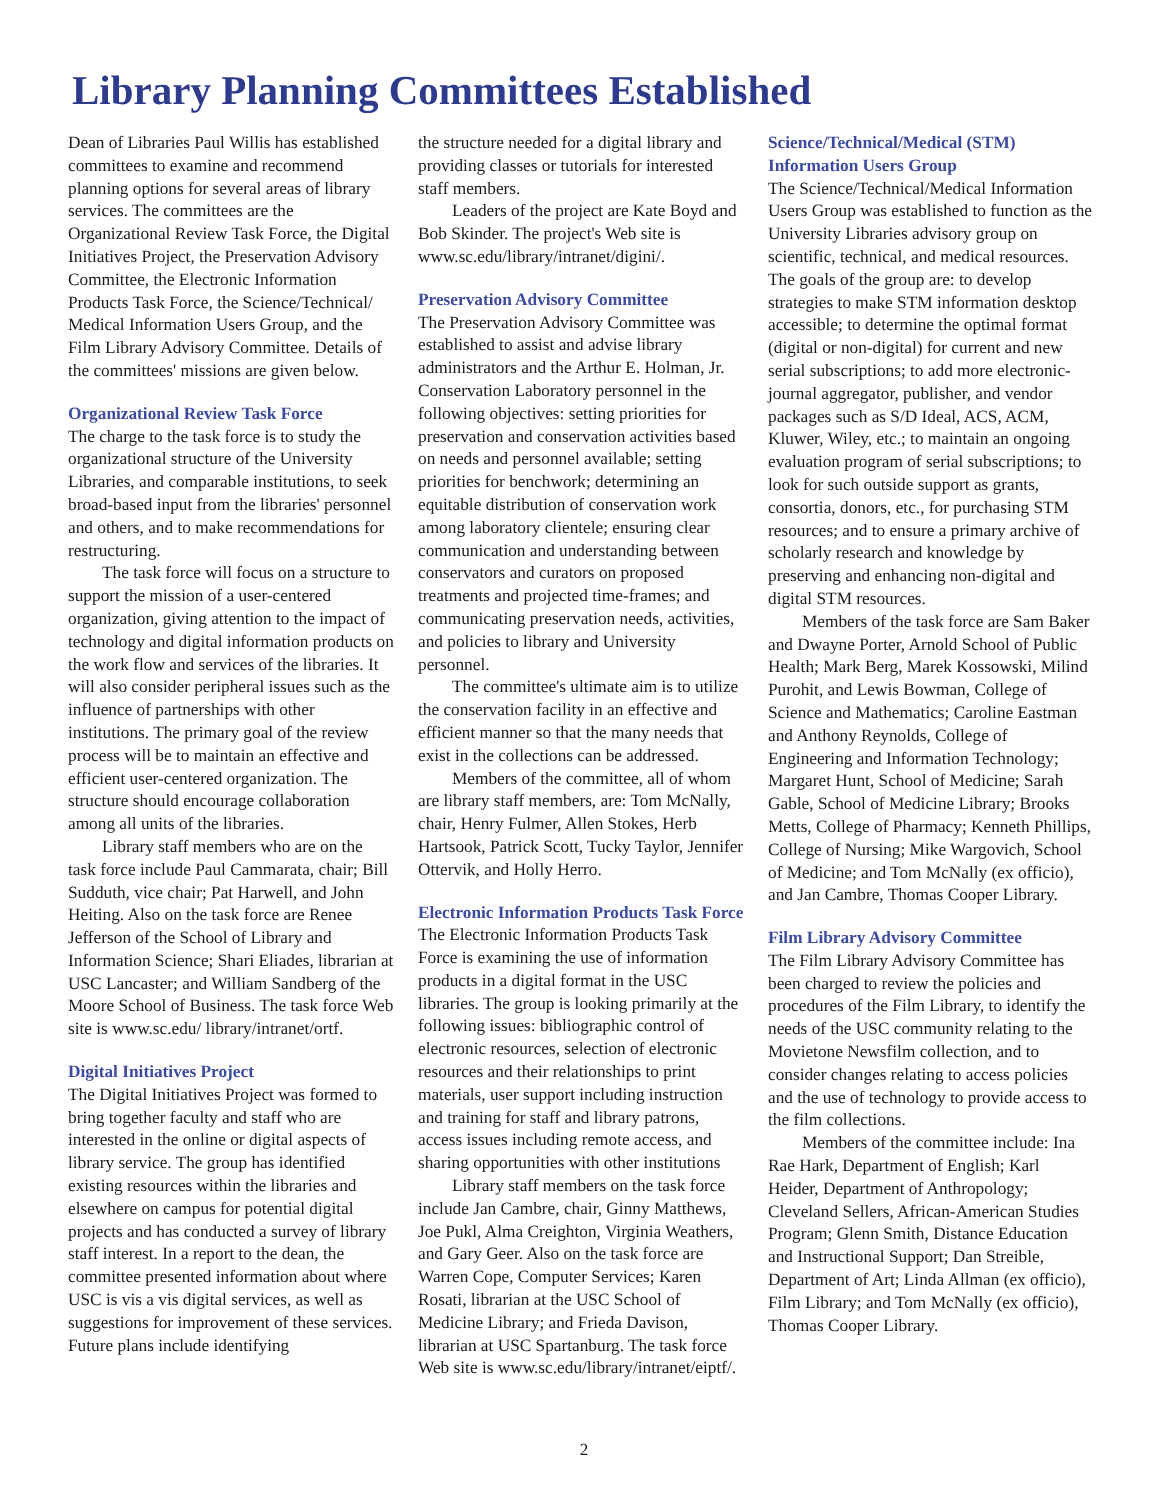Library Planning Committees Established
Dean of Libraries Paul Willis has established committees to examine and recommend planning options for several areas of library services. The committees are the Organizational Review Task Force, the Digital Initiatives Project, the Preservation Advisory Committee, the Electronic Information Products Task Force, the Science/Technical/ Medical Information Users Group, and the Film Library Advisory Committee. Details of the committees' missions are given below.
Organizational Review Task Force
The charge to the task force is to study the organizational structure of the University Libraries, and comparable institutions, to seek broad-based input from the libraries' personnel and others, and to make recommendations for restructuring.
The task force will focus on a structure to support the mission of a user-centered organization, giving attention to the impact of technology and digital information products on the work flow and services of the libraries. It will also consider peripheral issues such as the influence of partnerships with other institutions. The primary goal of the review process will be to maintain an effective and efficient user-centered organization. The structure should encourage collaboration among all units of the libraries.
Library staff members who are on the task force include Paul Cammarata, chair; Bill Sudduth, vice chair; Pat Harwell, and John Heiting. Also on the task force are Renee Jefferson of the School of Library and Information Science; Shari Eliades, librarian at USC Lancaster; and William Sandberg of the Moore School of Business. The task force Web site is www.sc.edu/ library/intranet/ortf.
Digital Initiatives Project
The Digital Initiatives Project was formed to bring together faculty and staff who are interested in the online or digital aspects of library service. The group has identified existing resources within the libraries and elsewhere on campus for potential digital projects and has conducted a survey of library staff interest. In a report to the dean, the committee presented information about where USC is vis a vis digital services, as well as suggestions for improvement of these services. Future plans include identifying
the structure needed for a digital library and providing classes or tutorials for interested staff members.
Leaders of the project are Kate Boyd and Bob Skinder. The project's Web site is www.sc.edu/library/intranet/digini/.
Preservation Advisory Committee
The Preservation Advisory Committee was established to assist and advise library administrators and the Arthur E. Holman, Jr. Conservation Laboratory personnel in the following objectives: setting priorities for preservation and conservation activities based on needs and personnel available; setting priorities for benchwork; determining an equitable distribution of conservation work among laboratory clientele; ensuring clear communication and understanding between conservators and curators on proposed treatments and projected time-frames; and communicating preservation needs, activities, and policies to library and University personnel.
The committee's ultimate aim is to utilize the conservation facility in an effective and efficient manner so that the many needs that exist in the collections can be addressed.
Members of the committee, all of whom are library staff members, are: Tom McNally, chair, Henry Fulmer, Allen Stokes, Herb Hartsook, Patrick Scott, Tucky Taylor, Jennifer Ottervik, and Holly Herro.
Electronic Information Products Task Force
The Electronic Information Products Task Force is examining the use of information products in a digital format in the USC libraries. The group is looking primarily at the following issues: bibliographic control of electronic resources, selection of electronic resources and their relationships to print materials, user support including instruction and training for staff and library patrons, access issues including remote access, and sharing opportunities with other institutions
Library staff members on the task force include Jan Cambre, chair, Ginny Matthews, Joe Pukl, Alma Creighton, Virginia Weathers, and Gary Geer. Also on the task force are Warren Cope, Computer Services; Karen Rosati, librarian at the USC School of Medicine Library; and Frieda Davison, librarian at USC Spartanburg. The task force Web site is www.sc.edu/library/intranet/eiptf/.
Science/Technical/Medical (STM) Information Users Group
The Science/Technical/Medical Information Users Group was established to function as the University Libraries advisory group on scientific, technical, and medical resources. The goals of the group are: to develop strategies to make STM information desktop accessible; to determine the optimal format (digital or non-digital) for current and new serial subscriptions; to add more electronic-journal aggregator, publisher, and vendor packages such as S/D Ideal, ACS, ACM, Kluwer, Wiley, etc.; to maintain an ongoing evaluation program of serial subscriptions; to look for such outside support as grants, consortia, donors, etc., for purchasing STM resources; and to ensure a primary archive of scholarly research and knowledge by preserving and enhancing non-digital and digital STM resources.
Members of the task force are Sam Baker and Dwayne Porter, Arnold School of Public Health; Mark Berg, Marek Kossowski, Milind Purohit, and Lewis Bowman, College of Science and Mathematics; Caroline Eastman and Anthony Reynolds, College of Engineering and Information Technology; Margaret Hunt, School of Medicine; Sarah Gable, School of Medicine Library; Brooks Metts, College of Pharmacy; Kenneth Phillips, College of Nursing; Mike Wargovich, School of Medicine; and Tom McNally (ex officio), and Jan Cambre, Thomas Cooper Library.
Film Library Advisory Committee
The Film Library Advisory Committee has been charged to review the policies and procedures of the Film Library, to identify the needs of the USC community relating to the Movietone Newsfilm collection, and to consider changes relating to access policies and the use of technology to provide access to the film collections.
Members of the committee include: Ina Rae Hark, Department of English; Karl Heider, Department of Anthropology; Cleveland Sellers, African-American Studies Program; Glenn Smith, Distance Education and Instructional Support; Dan Streible, Department of Art; Linda Allman (ex officio), Film Library; and Tom McNally (ex officio), Thomas Cooper Library.
2